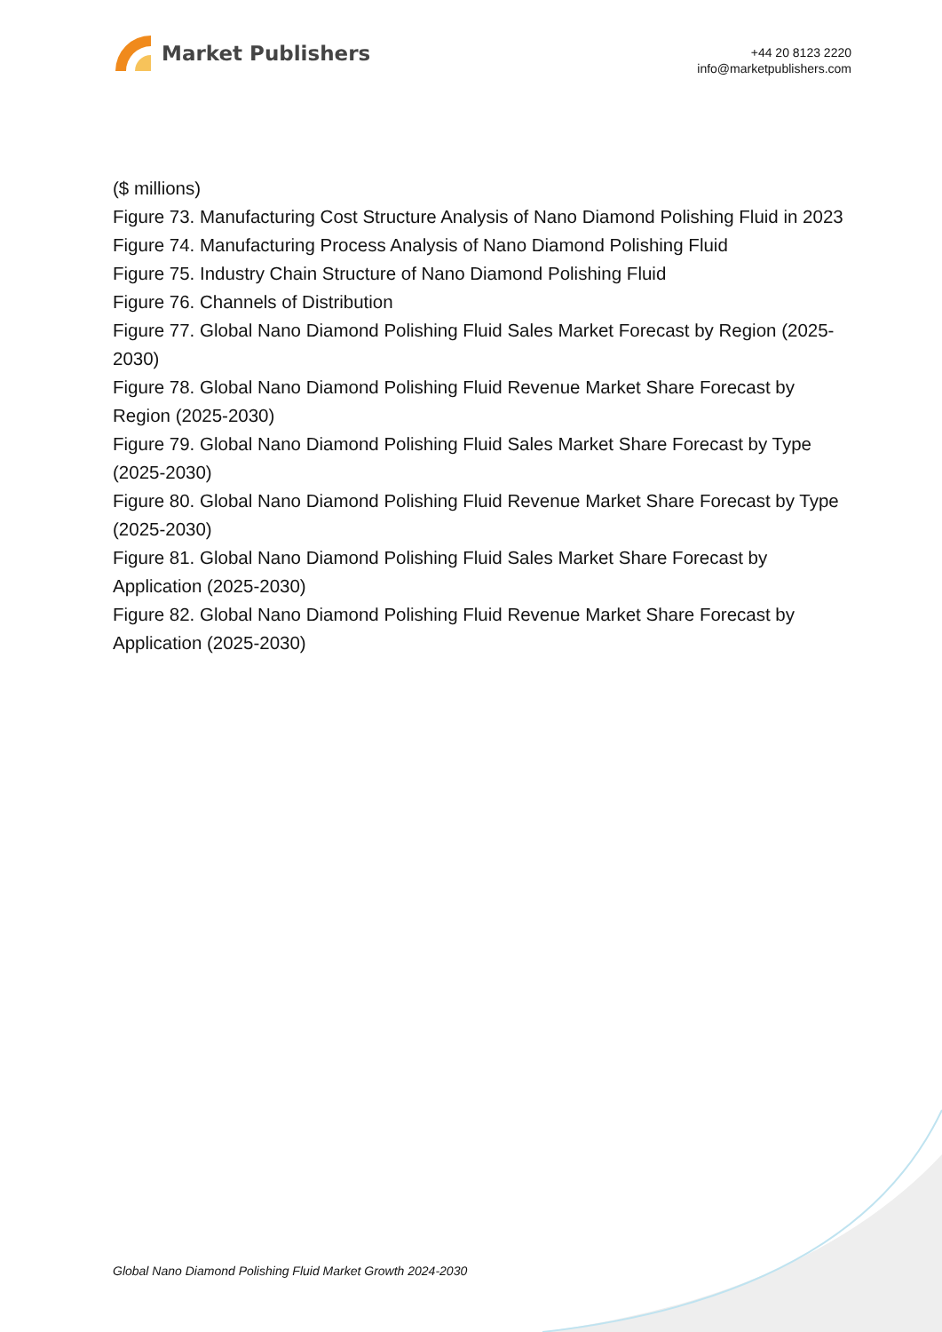Market Publishers
+44 20 8123 2220
info@marketpublishers.com
($ millions)
Figure 73. Manufacturing Cost Structure Analysis of Nano Diamond Polishing Fluid in 2023
Figure 74. Manufacturing Process Analysis of Nano Diamond Polishing Fluid
Figure 75. Industry Chain Structure of Nano Diamond Polishing Fluid
Figure 76. Channels of Distribution
Figure 77. Global Nano Diamond Polishing Fluid Sales Market Forecast by Region (2025-2030)
Figure 78. Global Nano Diamond Polishing Fluid Revenue Market Share Forecast by Region (2025-2030)
Figure 79. Global Nano Diamond Polishing Fluid Sales Market Share Forecast by Type (2025-2030)
Figure 80. Global Nano Diamond Polishing Fluid Revenue Market Share Forecast by Type (2025-2030)
Figure 81. Global Nano Diamond Polishing Fluid Sales Market Share Forecast by Application (2025-2030)
Figure 82. Global Nano Diamond Polishing Fluid Revenue Market Share Forecast by Application (2025-2030)
Global Nano Diamond Polishing Fluid Market Growth 2024-2030